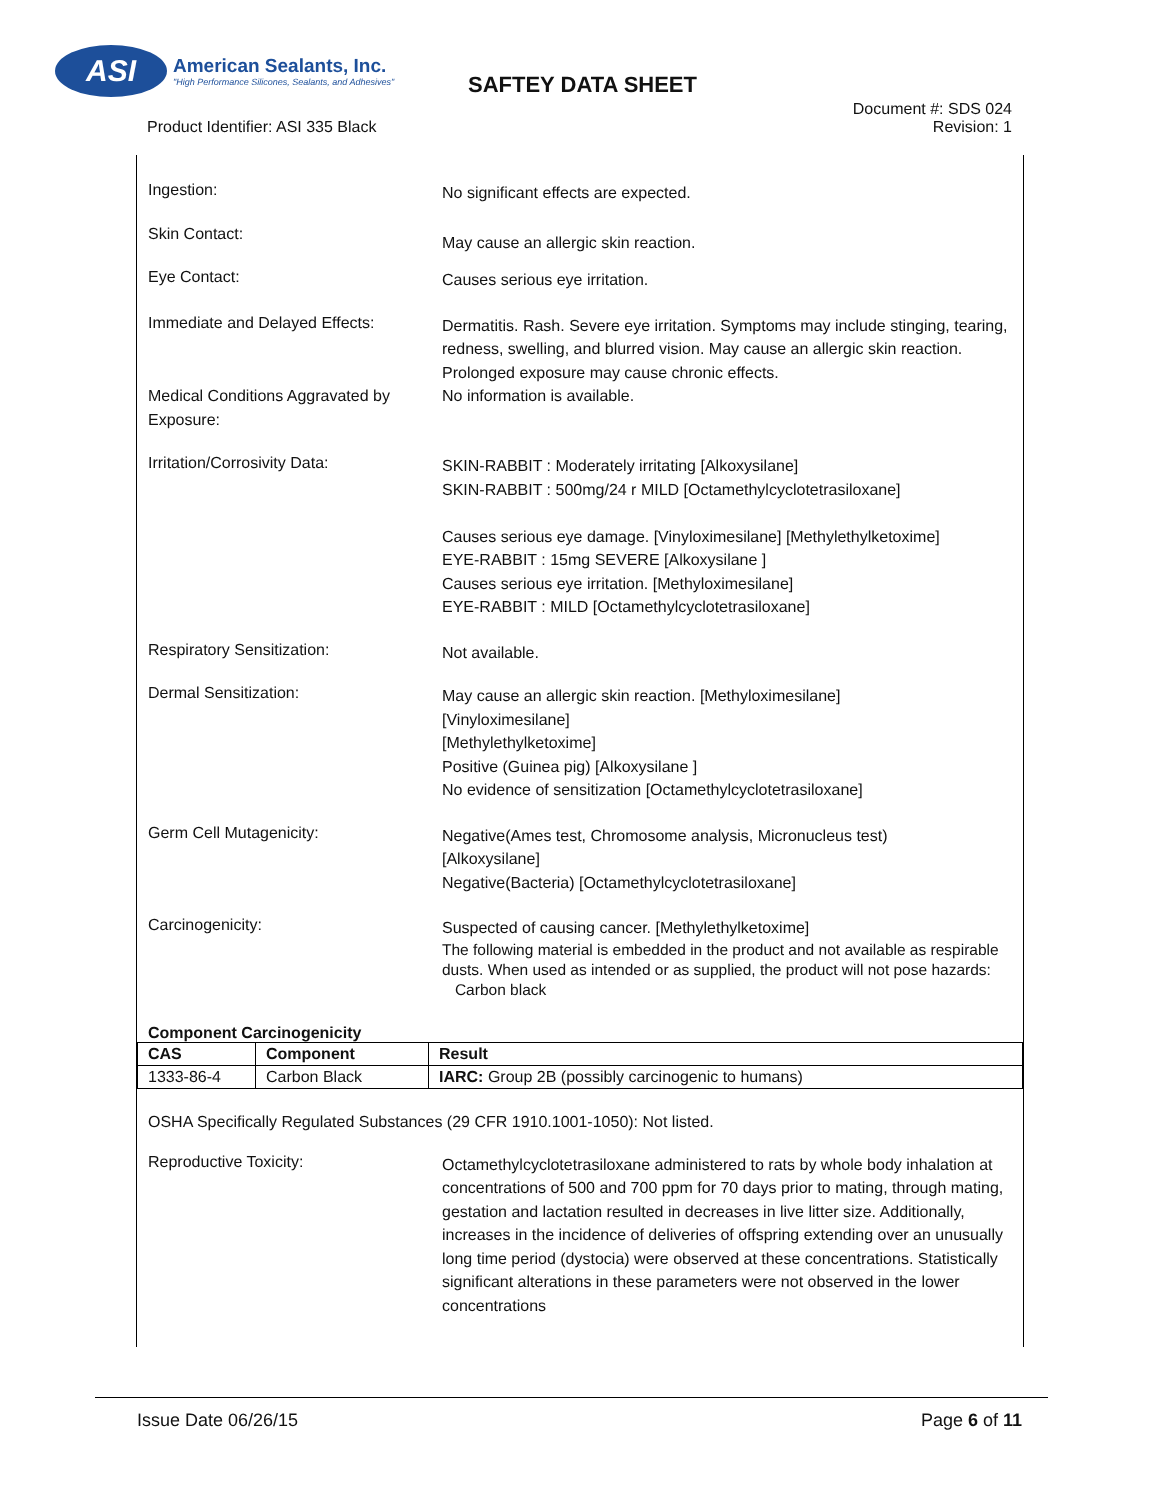ASI
American Sealants, Inc.
"High Performance Silicones, Sealants, and Adhesives"
SAFTEY DATA SHEET
Product Identifier: ASI 335 Black
Document #: SDS 024
Revision: 1
Ingestion:
No significant effects are expected.
Skin Contact:
May cause an allergic skin reaction.
Eye Contact:
Causes serious eye irritation.
Immediate and Delayed Effects:
Dermatitis. Rash. Severe eye irritation. Symptoms may include stinging, tearing, redness, swelling, and blurred vision. May cause an allergic skin reaction. Prolonged exposure may cause chronic effects.
Medical Conditions Aggravated by Exposure:
No information is available.
Irritation/Corrosivity Data:
SKIN-RABBIT : Moderately irritating [Alkoxysilane]
SKIN-RABBIT : 500mg/24 r MILD [Octamethylcyclotetrasiloxane]
Causes serious eye damage. [Vinyloximesilane] [Methylethylketoxime]
EYE-RABBIT : 15mg SEVERE [Alkoxysilane ]
Causes serious eye irritation. [Methyloximesilane]
EYE-RABBIT : MILD [Octamethylcyclotetrasiloxane]
Respiratory Sensitization:
Not available.
Dermal Sensitization:
May cause an allergic skin reaction. [Methyloximesilane]
[Vinyloximesilane]
[Methylethylketoxime]
Positive (Guinea pig) [Alkoxysilane ]
No evidence of sensitization [Octamethylcyclotetrasiloxane]
Germ Cell Mutagenicity:
Negative(Ames test, Chromosome analysis, Micronucleus test)
[Alkoxysilane]
Negative(Bacteria) [Octamethylcyclotetrasiloxane]
Carcinogenicity:
Suspected of causing cancer. [Methylethylketoxime]
The following material is embedded in the product and not available as respirable dusts. When used as intended or as supplied, the product will not pose hazards: Carbon black
Component Carcinogenicity
| CAS | Component | Result |
| --- | --- | --- |
| 1333-86-4 | Carbon Black | IARC: Group 2B (possibly carcinogenic to humans) |
OSHA Specifically Regulated Substances (29 CFR 1910.1001-1050): Not listed.
Reproductive Toxicity:
Octamethylcyclotetrasiloxane administered to rats by whole body inhalation at concentrations of 500 and 700 ppm for 70 days prior to mating, through mating, gestation and lactation resulted in decreases in live litter size. Additionally, increases in the incidence of deliveries of offspring extending over an unusually long time period (dystocia) were observed at these concentrations. Statistically significant alterations in these parameters were not observed in the lower concentrations
Issue Date 06/26/15 Page 6 of 11